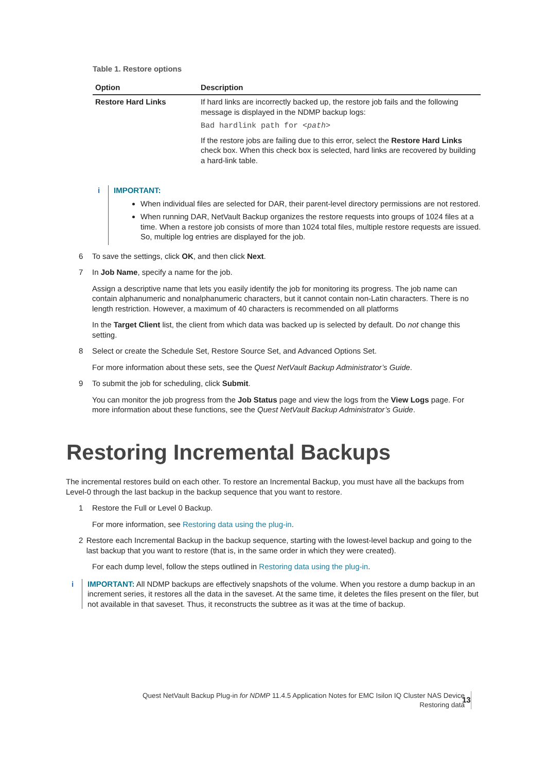Table 1. Restore options
| Option | Description |
| --- | --- |
| Restore Hard Links | If hard links are incorrectly backed up, the restore job fails and the following message is displayed in the NDMP backup logs: Bad hardlink path for <path> If the restore jobs are failing due to this error, select the Restore Hard Links check box. When this check box is selected, hard links are recovered by building a hard-link table. |
i IMPORTANT:
When individual files are selected for DAR, their parent-level directory permissions are not restored.
When running DAR, NetVault Backup organizes the restore requests into groups of 1024 files at a time. When a restore job consists of more than 1024 total files, multiple restore requests are issued. So, multiple log entries are displayed for the job.
6 To save the settings, click OK, and then click Next.
7 In Job Name, specify a name for the job.
Assign a descriptive name that lets you easily identify the job for monitoring its progress. The job name can contain alphanumeric and nonalphanumeric characters, but it cannot contain non-Latin characters. There is no length restriction. However, a maximum of 40 characters is recommended on all platforms
In the Target Client list, the client from which data was backed up is selected by default. Do not change this setting.
8 Select or create the Schedule Set, Restore Source Set, and Advanced Options Set.
For more information about these sets, see the Quest NetVault Backup Administrator’s Guide.
9 To submit the job for scheduling, click Submit.
You can monitor the job progress from the Job Status page and view the logs from the View Logs page. For more information about these functions, see the Quest NetVault Backup Administrator’s Guide.
Restoring Incremental Backups
The incremental restores build on each other. To restore an Incremental Backup, you must have all the backups from Level-0 through the last backup in the backup sequence that you want to restore.
1 Restore the Full or Level 0 Backup.
For more information, see Restoring data using the plug-in.
2 Restore each Incremental Backup in the backup sequence, starting with the lowest-level backup and going to the last backup that you want to restore (that is, in the same order in which they were created).
For each dump level, follow the steps outlined in Restoring data using the plug-in.
i IMPORTANT: All NDMP backups are effectively snapshots of the volume. When you restore a dump backup in an increment series, it restores all the data in the saveset. At the same time, it deletes the files present on the filer, but not available in that saveset. Thus, it reconstructs the subtree as it was at the time of backup.
Quest NetVault Backup Plug-in for NDMP 11.4.5 Application Notes for EMC Isilon IQ Cluster NAS Device
Restoring data
13